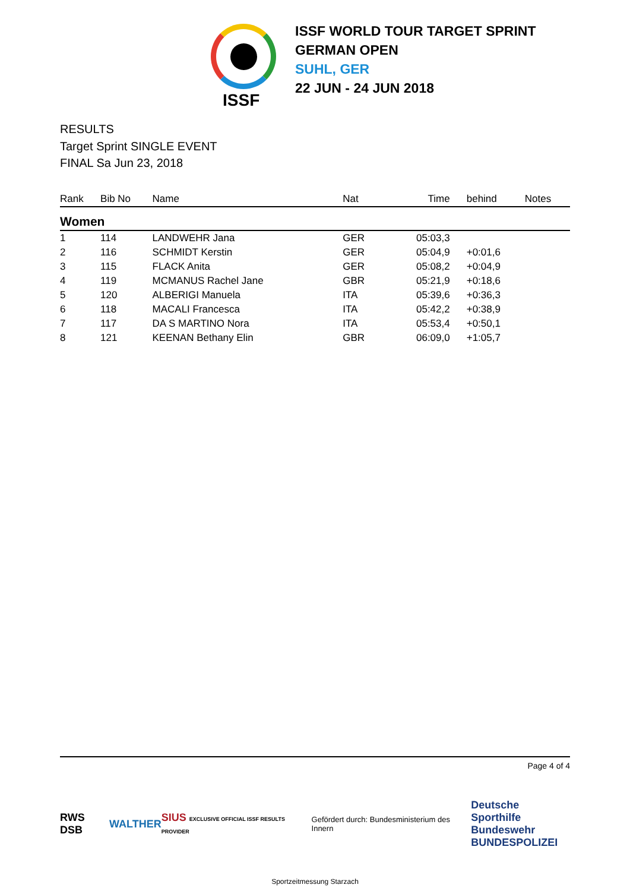ISSF
ISSF WORLD TOUR TARGET SPRINT
GERMAN OPEN
SUHL, GER
22 JUN - 24 JUN 2018
RESULTS
Target Sprint SINGLE EVENT
FINAL Sa Jun 23, 2018
| Rank | Bib No | Name | Nat | Time | behind | Notes |
| --- | --- | --- | --- | --- | --- | --- |
| Women | | | | | | |
| 1 | 114 | LANDWEHR Jana | GER | 05:03,3 | | |
| 2 | 116 | SCHMIDT Kerstin | GER | 05:04,9 | +0:01,6 | |
| 3 | 115 | FLACK Anita | GER | 05:08,2 | +0:04,9 | |
| 4 | 119 | MCMANUS Rachel Jane | GBR | 05:21,9 | +0:18,6 | |
| 5 | 120 | ALBERIGI Manuela | ITA | 05:39,6 | +0:36,3 | |
| 6 | 118 | MACALI Francesca | ITA | 05:42,2 | +0:38,9 | |
| 7 | 117 | DA S MARTINO Nora | ITA | 05:53,4 | +0:50,1 | |
| 8 | 121 | KEENAN Bethany Elin | GBR | 06:09,0 | +1:05,7 | |
Page 4 of 4
RWS DSB WALTHER SIUS EXCLUSIVE OFFICIAL ISSF RESULTS PROVIDER Gefördert durch: Bundesministerium des Innern Deutsche Sporthilfe
Bundeswehr
BUNDESPOLIZEI
Sportzeitmessung Starzach